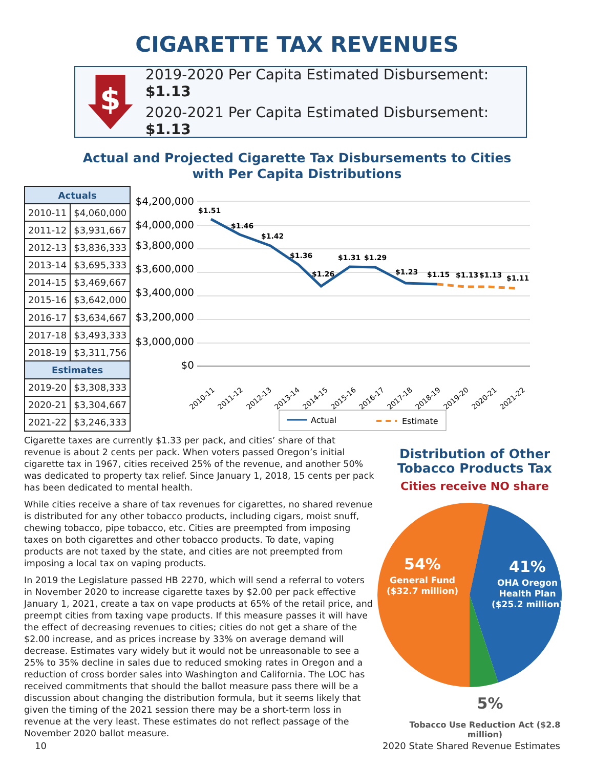CIGARETTE TAX REVENUES
$
2019-2020 Per Capita Estimated Disbursement: $1.13
2020-2021 Per Capita Estimated Disbursement: $1.13
Actual and Projected Cigarette Tax Disbursements to Cities
with Per Capita Distributions
| Actuals | |
| --- | --- |
| 2010-11 | $4,060,000 |
| 2011-12 | $3,931,667 |
| 2012-13 | $3,836,333 |
| 2013-14 | $3,695,333 |
| 2014-15 | $3,469,667 |
| 2015-16 | $3,642,000 |
| 2016-17 | $3,634,667 |
| 2017-18 | $3,493,333 |
| 2018-19 | $3,311,756 |
| Estimates | |
| 2019-20 | $3,308,333 |
| 2020-21 | $3,304,667 |
| 2021-22 | $3,246,333 |
$4,200,000
$4,000,000
$3,800,000
$3,600,000
$3,400,000
$3,200,000
$3,000,000
$0
$1.51
$1.46
$1.42
$1.36
$1.26
$1.31
$1.29
$1.23
$1.15
$1.13
$1.13
$1.11
2010-11
2011-12
2012-13
2013-14
2014-15
2015-16
2016-17
2017-18
2018-19
2019-20
2020-21
2021-22
Actual
Estimate
Cigarette taxes are currently $1.33 per pack, and cities’ share of that revenue is about 2 cents per pack. When voters passed Oregon’s initial cigarette tax in 1967, cities received 25% of the revenue, and another 50% was dedicated to property tax relief. Since January 1, 2018, 15 cents per pack has been dedicated to mental health.
While cities receive a share of tax revenues for cigarettes, no shared revenue is distributed for any other tobacco products, including cigars, moist snuff, chewing tobacco, pipe tobacco, etc. Cities are preempted from imposing taxes on both cigarettes and other tobacco products. To date, vaping products are not taxed by the state, and cities are not preempted from imposing a local tax on vaping products.
In 2019 the Legislature passed HB 2270, which will send a referral to voters in November 2020 to increase cigarette taxes by $2.00 per pack effective January 1, 2021, create a tax on vape products at 65% of the retail price, and preempt cities from taxing vape products. If this measure passes it will have the effect of decreasing revenues to cities; cities do not get a share of the $2.00 increase, and as prices increase by 33% on average demand will decrease. Estimates vary widely but it would not be unreasonable to see a 25% to 35% decline in sales due to reduced smoking rates in Oregon and a reduction of cross border sales into Washington and California. The LOC has received commitments that should the ballot measure pass there will be a discussion about changing the distribution formula, but it seems likely that given the timing of the 2021 session there may be a short-term loss in revenue at the very least. These estimates do not reflect passage of the November 2020 ballot measure.
Distribution of Other
Tobacco Products Tax
Cities receive NO share
54%
General Fund
($32.7 million)
41%
OHA Oregon
Health Plan
($25.2 million)
5%
Tobacco Use Reduction Act ($2.8 million)
10 2020 State Shared Revenue Estimates